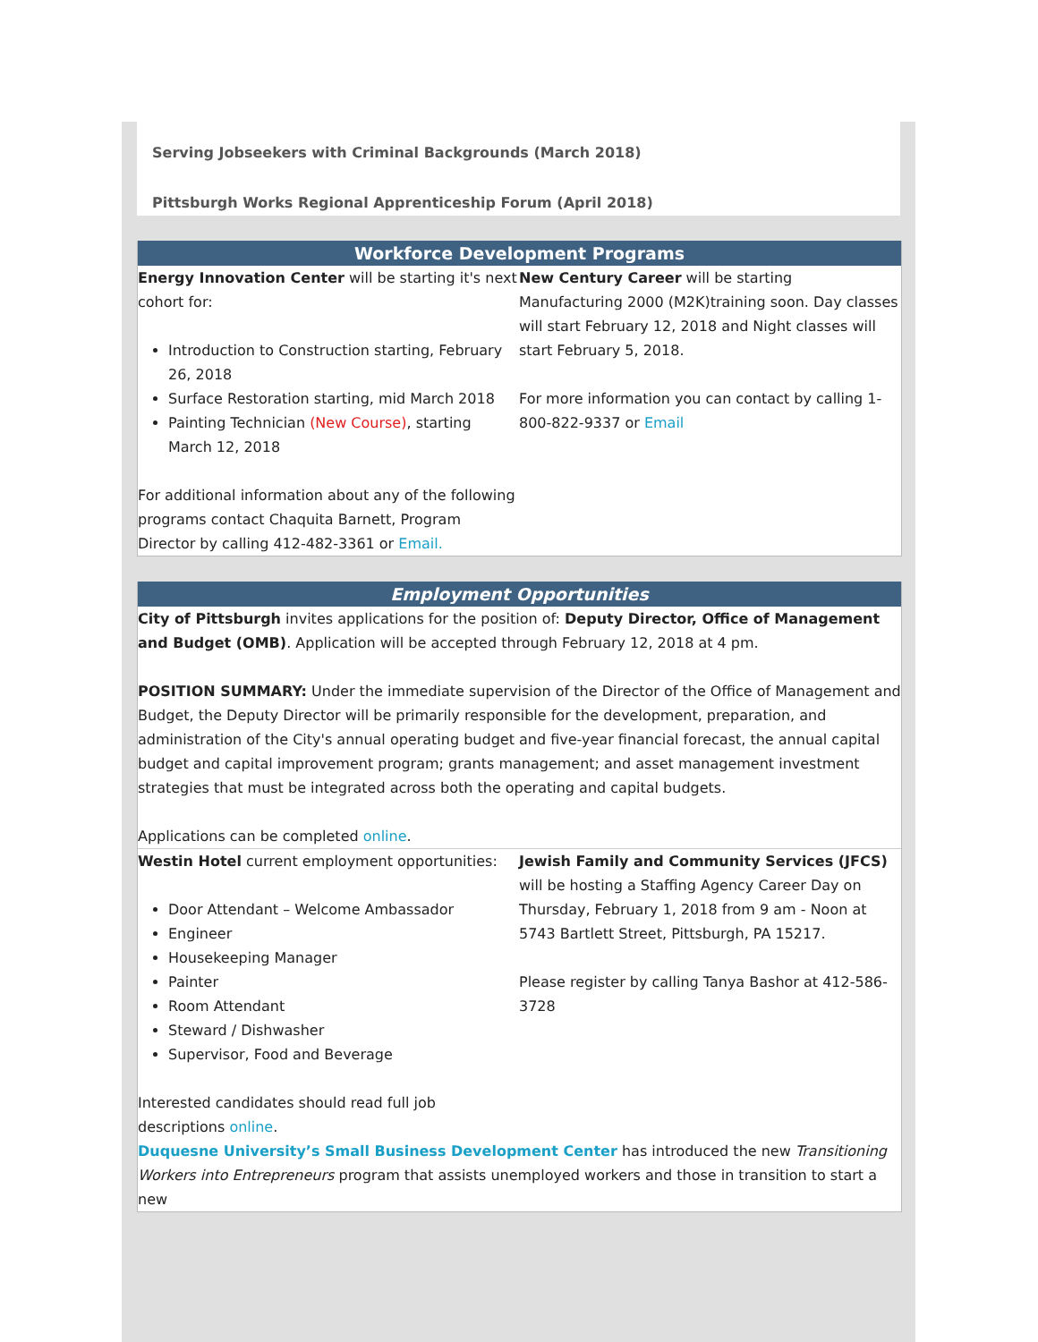Serving Jobseekers with Criminal Backgrounds (March 2018)
Pittsburgh Works Regional Apprenticeship Forum (April 2018)
Workforce Development Programs
Energy Innovation Center will be starting it's next cohort for:
Introduction to Construction starting, February 26, 2018
Surface Restoration starting, mid March 2018
Painting Technician (New Course), starting March 12, 2018
For additional information about any of the following programs contact Chaquita Barnett, Program Director by calling 412-482-3361 or Email.
New Century Career will be starting Manufacturing 2000 (M2K)training soon. Day classes will start February 12, 2018 and Night classes will start February 5, 2018.
For more information you can contact by calling 1-800-822-9337 or Email
Employment Opportunities
City of Pittsburgh invites applications for the position of: Deputy Director, Office of Management and Budget (OMB). Application will be accepted through February 12, 2018 at 4 pm.
POSITION SUMMARY: Under the immediate supervision of the Director of the Office of Management and Budget, the Deputy Director will be primarily responsible for the development, preparation, and administration of the City's annual operating budget and five-year financial forecast, the annual capital budget and capital improvement program; grants management; and asset management investment strategies that must be integrated across both the operating and capital budgets.
Applications can be completed online.
Westin Hotel current employment opportunities:
Door Attendant – Welcome Ambassador
Engineer
Housekeeping Manager
Painter
Room Attendant
Steward / Dishwasher
Supervisor, Food and Beverage
Interested candidates should read full job descriptions online.
Jewish Family and Community Services (JFCS) will be hosting a Staffing Agency Career Day on Thursday, February 1, 2018 from 9 am - Noon at 5743 Bartlett Street, Pittsburgh, PA 15217.
Please register by calling Tanya Bashor at 412-586-3728
Duquesne University’s Small Business Development Center has introduced the new Transitioning Workers into Entrepreneurs program that assists unemployed workers and those in transition to start a new